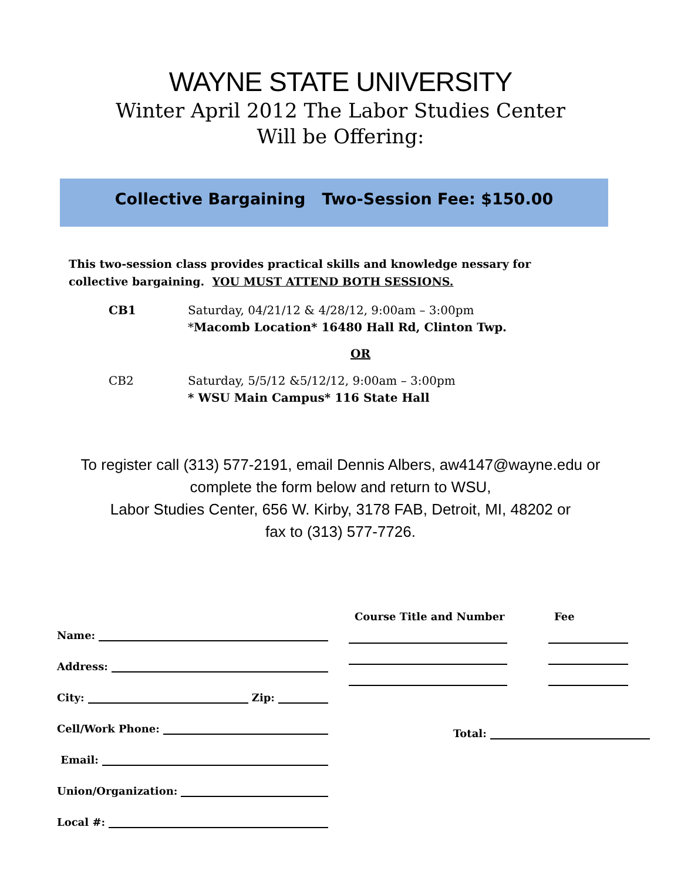WAYNE STATE UNIVERSITY
Winter April 2012 The Labor Studies Center
Will be Offering:
Collective Bargaining Two-Session Fee: $150.00
This two-session class provides practical skills and knowledge nessary for
collective bargaining. YOU MUST ATTEND BOTH SESSIONS.
CB1 Saturday, 04/21/12 & 4/28/12, 9:00am – 3:00pm
*Macomb Location* 16480 Hall Rd, Clinton Twp.
OR
CB2 Saturday, 5/5/12 &5/12/12, 9:00am – 3:00pm
* WSU Main Campus* 116 State Hall
To register call (313) 577-2191, email Dennis Albers, aw4147@wayne.edu or
complete the form below and return to WSU,
Labor Studies Center, 656 W. Kirby, 3178 FAB, Detroit, MI, 48202 or
fax to (313) 577-7726.
Name:
Address:
City: Zip:
Cell/Work Phone:
Email:
Union/Organization:
Local #:
Course Title and Number Fee
Total: